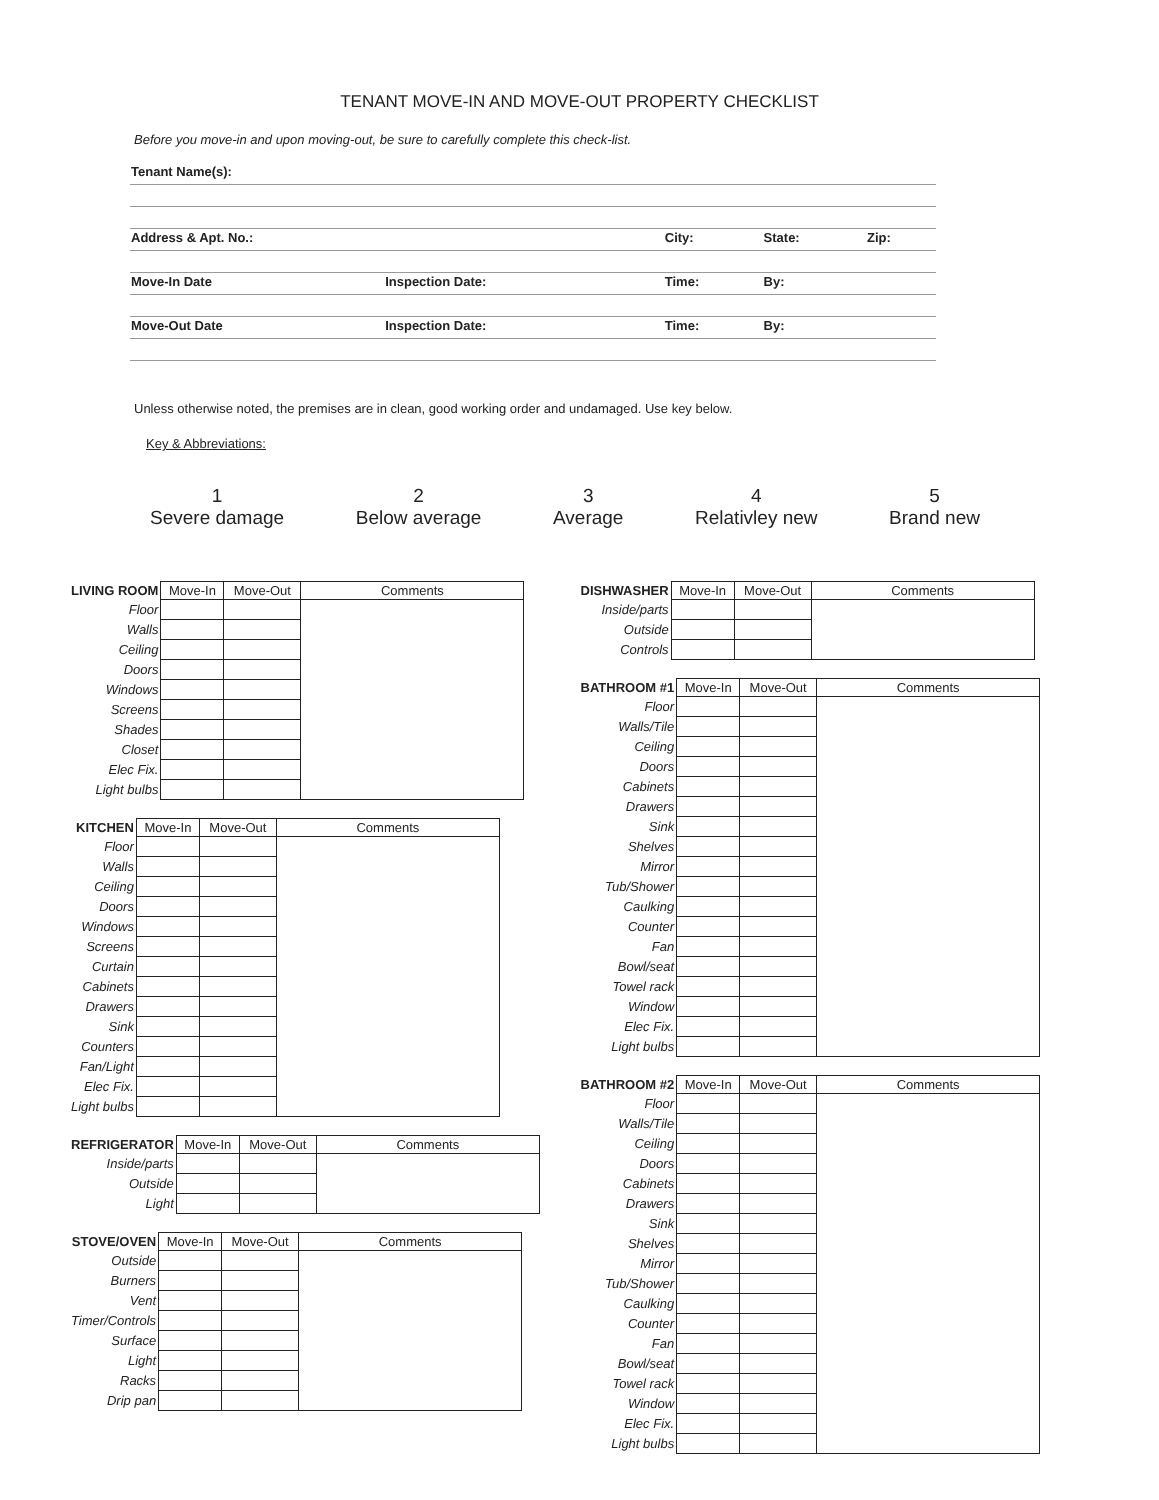TENANT MOVE-IN AND MOVE-OUT PROPERTY CHECKLIST
Before you move-in and upon moving-out, be sure to carefully complete this check-list.
| Tenant Name(s): | | | | | |
| Address & Apt. No.: | | City: | | State: | Zip: |
| Move-In Date | Inspection Date: | Time: | By: | | |
| Move-Out Date | Inspection Date: | Time: | By: | | |
Unless otherwise noted, the premises are in clean, good working order and undamaged. Use key below.
Key & Abbreviations:
1
Severe damage
2
Below average
3
Average
4
Relativley new
5
Brand new
| LIVING ROOM | Move-In | Move-Out | Comments |
| --- | --- | --- | --- |
| Floor | | | |
| Walls | | | |
| Ceiling | | | |
| Doors | | | |
| Windows | | | |
| Screens | | | |
| Shades | | | |
| Closet | | | |
| Elec Fix. | | | |
| Light bulbs | | | |
| KITCHEN | Move-In | Move-Out | Comments |
| --- | --- | --- | --- |
| Floor | | | |
| Walls | | | |
| Ceiling | | | |
| Doors | | | |
| Windows | | | |
| Screens | | | |
| Curtain | | | |
| Cabinets | | | |
| Drawers | | | |
| Sink | | | |
| Counters | | | |
| Fan/Light | | | |
| Elec Fix. | | | |
| Light bulbs | | | |
| REFRIGERATOR | Move-In | Move-Out | Comments |
| --- | --- | --- | --- |
| Inside/parts | | | |
| Outside | | | |
| Light | | | |
| STOVE/OVEN | Move-In | Move-Out | Comments |
| --- | --- | --- | --- |
| Outside | | | |
| Burners | | | |
| Vent | | | |
| Timer/Controls | | | |
| Surface | | | |
| Light | | | |
| Racks | | | |
| Drip pan | | | |
| DISHWASHER | Move-In | Move-Out | Comments |
| --- | --- | --- | --- |
| Inside/parts | | | |
| Outside | | | |
| Controls | | | |
| BATHROOM #1 | Move-In | Move-Out | Comments |
| --- | --- | --- | --- |
| Floor | | | |
| Walls/Tile | | | |
| Ceiling | | | |
| Doors | | | |
| Cabinets | | | |
| Drawers | | | |
| Sink | | | |
| Shelves | | | |
| Mirror | | | |
| Tub/Shower | | | |
| Caulking | | | |
| Counter | | | |
| Fan | | | |
| Bowl/seat | | | |
| Towel rack | | | |
| Window | | | |
| Elec Fix. | | | |
| Light bulbs | | | |
| BATHROOM #2 | Move-In | Move-Out | Comments |
| --- | --- | --- | --- |
| Floor | | | |
| Walls/Tile | | | |
| Ceiling | | | |
| Doors | | | |
| Cabinets | | | |
| Drawers | | | |
| Sink | | | |
| Shelves | | | |
| Mirror | | | |
| Tub/Shower | | | |
| Caulking | | | |
| Counter | | | |
| Fan | | | |
| Bowl/seat | | | |
| Towel rack | | | |
| Window | | | |
| Elec Fix. | | | |
| Light bulbs | | | |